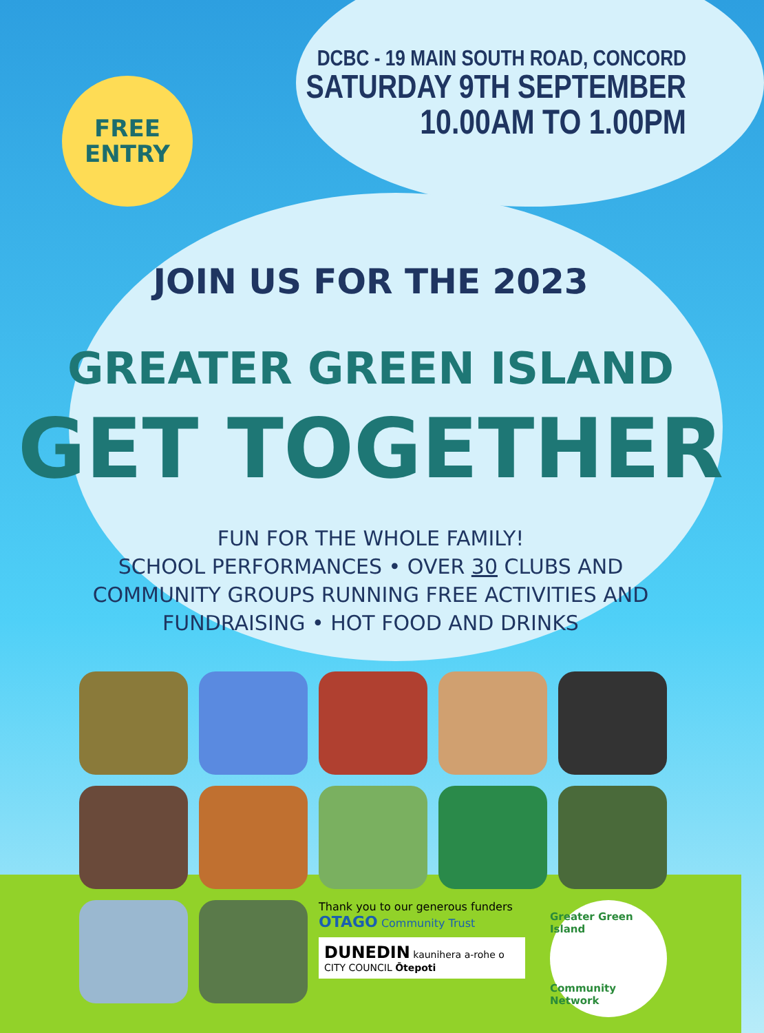FREE
ENTRY
DCBC - 19 MAIN SOUTH ROAD, CONCORD
SATURDAY 9TH SEPTEMBER
10.00AM TO 1.00PM
JOIN US FOR THE 2023
GREATER GREEN ISLAND
GET TOGETHER
FUN FOR THE WHOLE FAMILY!
SCHOOL PERFORMANCES • OVER 30 CLUBS AND
COMMUNITY GROUPS RUNNING FREE ACTIVITIES AND
FUNDRAISING • HOT FOOD AND DRINKS
Thank you to our generous funders OTAGO Community Trust
DUNEDIN kaunihera a-rohe o
CITY COUNCIL Ōtepoti
Greater Green Island
Community Network